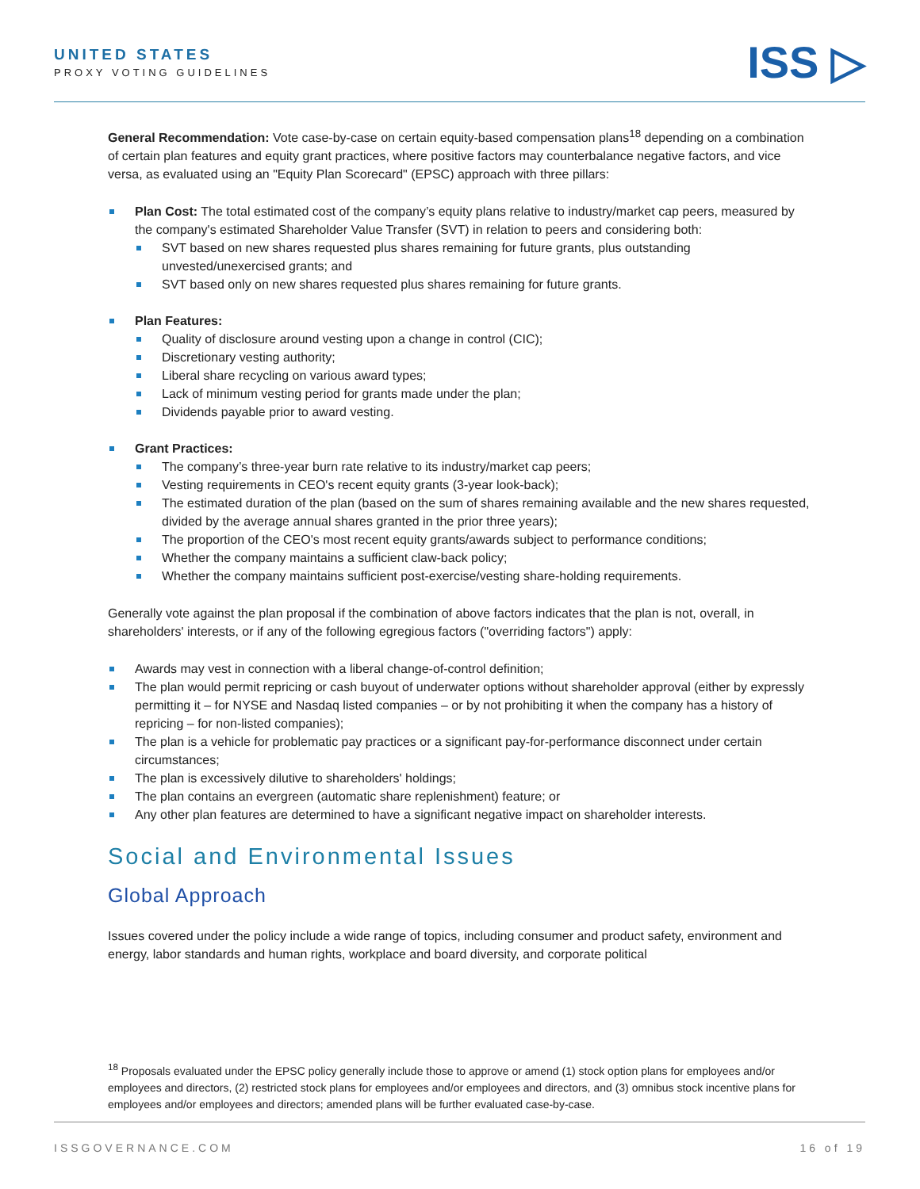UNITED STATES
PROXY VOTING GUIDELINES
ISS ▷
General Recommendation: Vote case-by-case on certain equity-based compensation plans<sup>18</sup> depending on a combination of certain plan features and equity grant practices, where positive factors may counterbalance negative factors, and vice versa, as evaluated using an "Equity Plan Scorecard" (EPSC) approach with three pillars:
Plan Cost: The total estimated cost of the company’s equity plans relative to industry/market cap peers, measured by the company's estimated Shareholder Value Transfer (SVT) in relation to peers and considering both:
SVT based on new shares requested plus shares remaining for future grants, plus outstanding unvested/unexercised grants; and
SVT based only on new shares requested plus shares remaining for future grants.
Plan Features:
Quality of disclosure around vesting upon a change in control (CIC);
Discretionary vesting authority;
Liberal share recycling on various award types;
Lack of minimum vesting period for grants made under the plan;
Dividends payable prior to award vesting.
Grant Practices:
The company’s three-year burn rate relative to its industry/market cap peers;
Vesting requirements in CEO's recent equity grants (3-year look-back);
The estimated duration of the plan (based on the sum of shares remaining available and the new shares requested, divided by the average annual shares granted in the prior three years);
The proportion of the CEO's most recent equity grants/awards subject to performance conditions;
Whether the company maintains a sufficient claw-back policy;
Whether the company maintains sufficient post-exercise/vesting share-holding requirements.
Generally vote against the plan proposal if the combination of above factors indicates that the plan is not, overall, in shareholders' interests, or if any of the following egregious factors ("overriding factors") apply:
Awards may vest in connection with a liberal change-of-control definition;
The plan would permit repricing or cash buyout of underwater options without shareholder approval (either by expressly permitting it – for NYSE and Nasdaq listed companies – or by not prohibiting it when the company has a history of repricing – for non-listed companies);
The plan is a vehicle for problematic pay practices or a significant pay-for-performance disconnect under certain circumstances;
The plan is excessively dilutive to shareholders' holdings;
The plan contains an evergreen (automatic share replenishment) feature; or
Any other plan features are determined to have a significant negative impact on shareholder interests.
Social and Environmental Issues
Global Approach
Issues covered under the policy include a wide range of topics, including consumer and product safety, environment and energy, labor standards and human rights, workplace and board diversity, and corporate political
<sup>18</sup> Proposals evaluated under the EPSC policy generally include those to approve or amend (1) stock option plans for employees and/or employees and directors, (2) restricted stock plans for employees and/or employees and directors, and (3) omnibus stock incentive plans for employees and/or employees and directors; amended plans will be further evaluated case-by-case.
ISSGOVERNANCE.COM 16 of 19